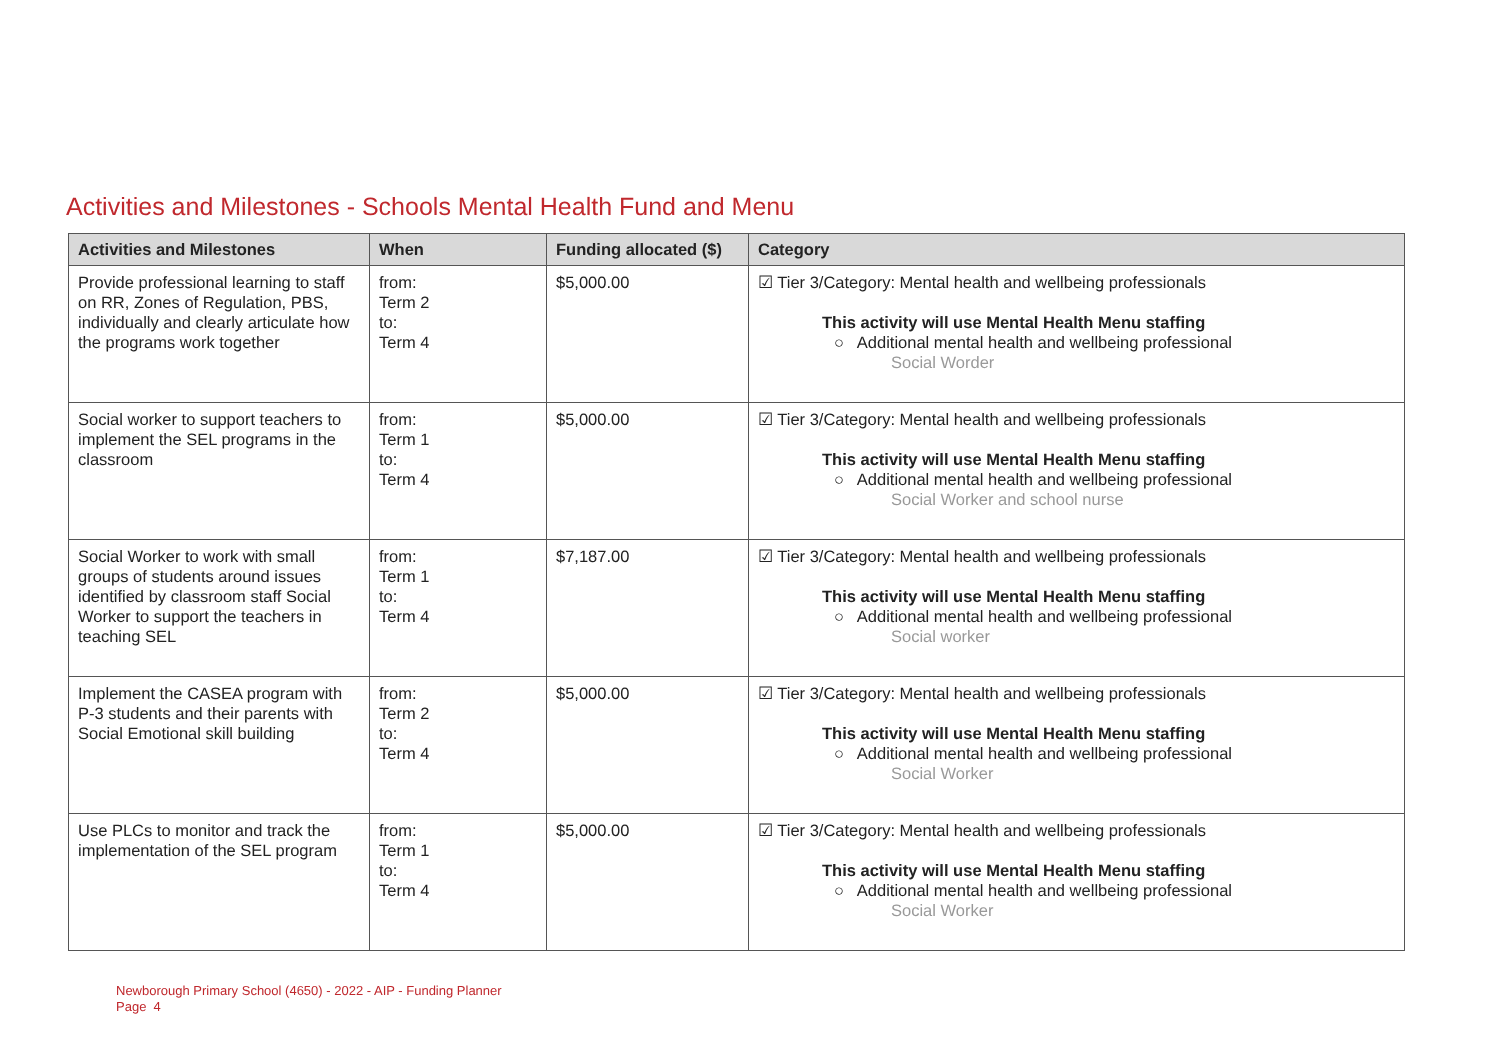Activities and Milestones - Schools Mental Health Fund and Menu
| Activities and Milestones | When | Funding allocated ($) | Category |
| --- | --- | --- | --- |
| Provide professional learning to staff on RR, Zones of Regulation, PBS, individually and clearly articulate how the programs work together | from: Term 2 to: Term 4 | $5,000.00 | ☑ Tier 3/Category: Mental health and wellbeing professionals This activity will use Mental Health Menu staffing ○ Additional mental health and wellbeing professional Social Worder |
| Social worker to support teachers to implement the SEL programs in the classroom | from: Term 1 to: Term 4 | $5,000.00 | ☑ Tier 3/Category: Mental health and wellbeing professionals This activity will use Mental Health Menu staffing ○ Additional mental health and wellbeing professional Social Worker and school nurse |
| Social Worker to work with small groups of students around issues identified by classroom staff Social Worker to support the teachers in teaching SEL | from: Term 1 to: Term 4 | $7,187.00 | ☑ Tier 3/Category: Mental health and wellbeing professionals This activity will use Mental Health Menu staffing ○ Additional mental health and wellbeing professional Social worker |
| Implement the CASEA program with P-3 students and their parents with Social Emotional skill building | from: Term 2 to: Term 4 | $5,000.00 | ☑ Tier 3/Category: Mental health and wellbeing professionals This activity will use Mental Health Menu staffing ○ Additional mental health and wellbeing professional Social Worker |
| Use PLCs to monitor and track the implementation of the SEL program | from: Term 1 to: Term 4 | $5,000.00 | ☑ Tier 3/Category: Mental health and wellbeing professionals This activity will use Mental Health Menu staffing ○ Additional mental health and wellbeing professional Social Worker |
Newborough Primary School (4650) - 2022 - AIP - Funding Planner
Page 4